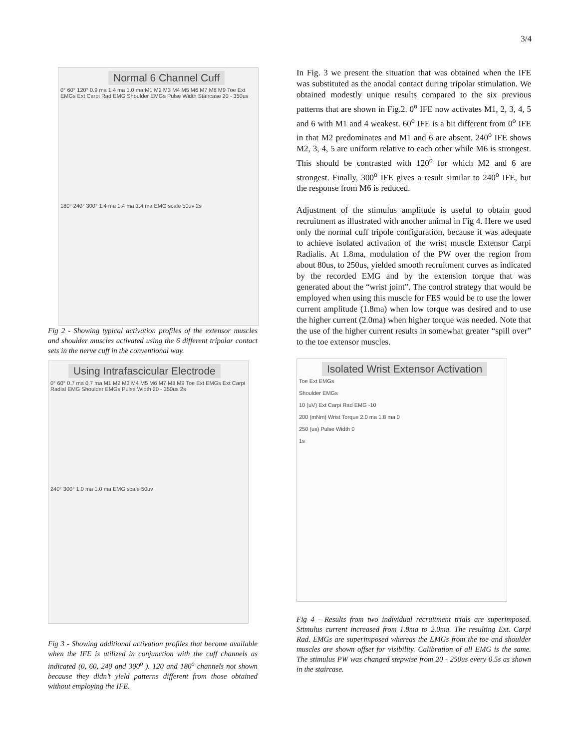3/4
Normal 6 Channel Cuff
0° 60° 120° 0.9 ma 1.4 ma 1.0 ma M1 M2 M3 M4 M5 M6 M7 M8 M9 Toe Ext EMGs Ext Carpi Rad EMG Shoulder EMGs Pulse Width Staircase 20 - 350us
180° 240° 300° 1.4 ma 1.4 ma 1.4 ma EMG scale 50uv 2s
Fig 2 - Showing typical activation profiles of the extensor muscles and shoulder muscles activated using the 6 different tripolar contact sets in the nerve cuff in the conventional way.
Using Intrafascicular Electrode
0° 60° 0.7 ma 0.7 ma M1 M2 M3 M4 M5 M6 M7 M8 M9 Toe Ext EMGs Ext Carpi Radial EMG Shoulder EMGs Pulse Width 20 - 350us 2s
240° 300° 1.0 ma 1.0 ma EMG scale 50uv
Fig 3 - Showing additional activation profiles that become available when the IFE is utilized in conjunction with the cuff channels as indicated (0, 60, 240 and 300<sup>o</sup> ). 120 and 180<sup>o</sup> channels not shown because they didn’t yield patterns different from those obtained without employing the IFE.
In Fig. 3 we present the situation that was obtained when the IFE was substituted as the anodal contact during tripolar stimulation. We obtained modestly unique results compared to the six previous patterns that are shown in Fig.2. 0<sup>o</sup> IFE now activates M1, 2, 3, 4, 5 and 6 with M1 and 4 weakest. 60<sup>o</sup> IFE is a bit different from 0<sup>o</sup> IFE in that M2 predominates and M1 and 6 are absent. 240<sup>o</sup> IFE shows M2, 3, 4, 5 are uniform relative to each other while M6 is strongest. This should be contrasted with 120<sup>o</sup> for which M2 and 6 are strongest. Finally, 300<sup>o</sup> IFE gives a result similar to 240<sup>o</sup> IFE, but the response from M6 is reduced.
Adjustment of the stimulus amplitude is useful to obtain good recruitment as illustrated with another animal in Fig 4. Here we used only the normal cuff tripole configuration, because it was adequate to achieve isolated activation of the wrist muscle Extensor Carpi Radialis. At 1.8ma, modulation of the PW over the region from about 80us, to 250us, yielded smooth recruitment curves as indicated by the recorded EMG and by the extension torque that was generated about the “wrist joint”. The control strategy that would be employed when using this muscle for FES would be to use the lower current amplitude (1.8ma) when low torque was desired and to use the higher current (2.0ma) when higher torque was needed. Note that the use of the higher current results in somewhat greater “spill over” to the toe extensor muscles.
Isolated Wrist Extensor Activation
Toe Ext EMGs
Shoulder EMGs
10 (uV) Ext Carpi Rad EMG -10
200 (mNm) Wrist Torque 2.0 ma 1.8 ma 0
250 (us) Pulse Width 0
1s
Fig 4 - Results from two individual recruitment trials are superimposed. Stimulus current increased from 1.8ma to 2.0ma. The resulting Ext. Carpi Rad. EMGs are superimposed whereas the EMGs from the toe and shoulder muscles are shown offset for visibility. Calibration of all EMG is the same. The stimulus PW was changed stepwise from 20 - 250us every 0.5s as shown in the staircase.